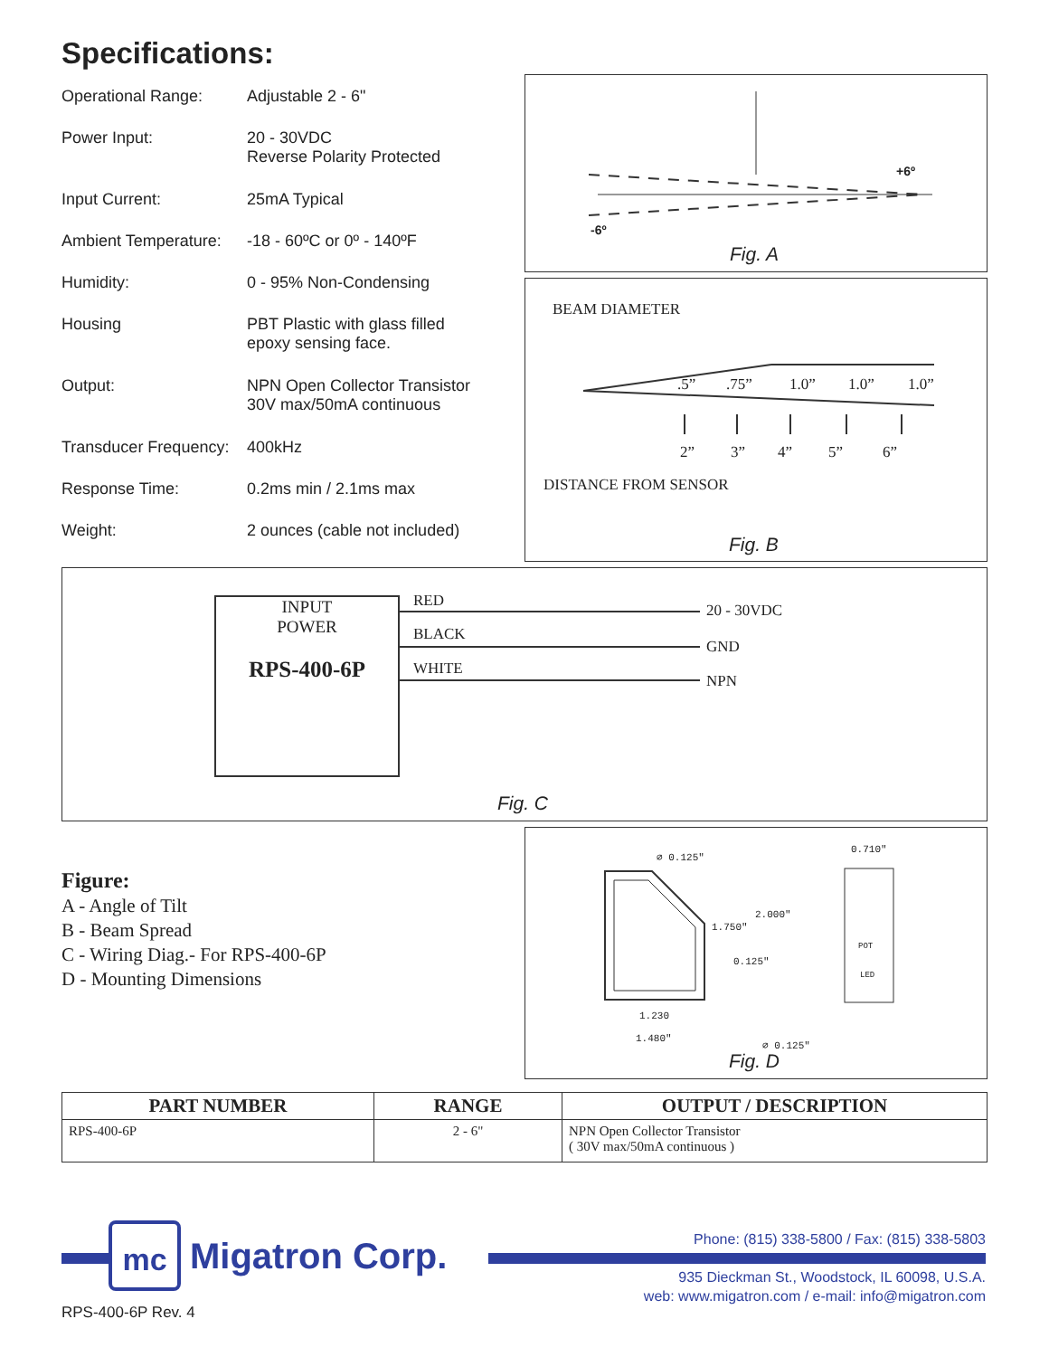Specifications:
Operational Range: Adjustable 2 - 6"
Power Input: 20 - 30VDC
Reverse Polarity Protected
Input Current: 25mA Typical
Ambient Temperature:
-18 - 60ºC or 0º - 140ºF
Humidity: 0 - 95% Non-Condensing
Housing PBT Plastic with glass filled
epoxy sensing face.
Output: NPN Open Collector Transistor
30V max/50mA continuous
Transducer Frequency:
400kHz
Response Time: 0.2ms min / 2.1ms max
Weight: 2 ounces (cable not included)
+6º
-6º
Fig. A
BEAM DIAMETER
.5”.75” 1.0” 1.0” 1.0”
2” 3” 4” 5” 6”
DISTANCE FROM SENSOR
Fig. B
INPUT
POWER
RPS-400-6P
RED
20 - 30VDC
BLACK
GND
WHITE
NPN
Fig. C
Figure:
A - Angle of Tilt
B - Beam Spread
C - Wiring Diag.- For RPS-400-6P
D - Mounting Dimensions
⌀ 0.125"
0.710"
2.000"
1.750"
0.125"
POT
LED
1.230
1.480"
⌀ 0.125"
Fig. D
| PART NUMBER | RANGE | OUTPUT / DESCRIPTION |
| --- | --- | --- |
| RPS-400-6P | 2 - 6" | NPN Open Collector Transistor ( 30V max/50mA continuous ) |
mc
Migatron Corp.
Phone: (815) 338-5800 / Fax: (815) 338-5803
935 Dieckman St., Woodstock, IL 60098, U.S.A.
web: www.migatron.com / e-mail: info@migatron.com
RPS-400-6P Rev. 4